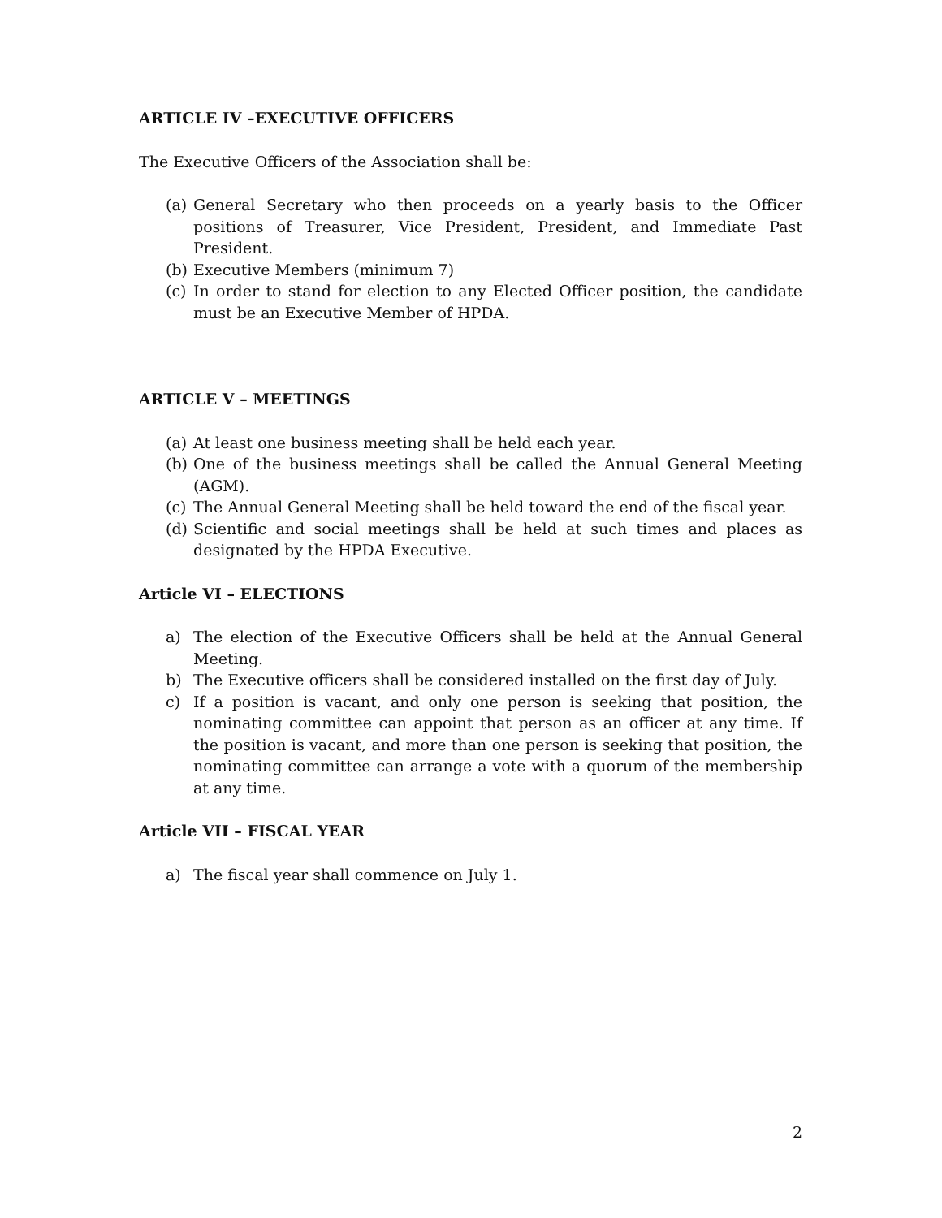ARTICLE IV –EXECUTIVE OFFICERS
The Executive Officers of the Association shall be:
(a) General Secretary who then proceeds on a yearly basis to the Officer positions of Treasurer, Vice President, President, and Immediate Past President.
(b) Executive Members (minimum 7)
(c) In order to stand for election to any Elected Officer position, the candidate must be an Executive Member of HPDA.
ARTICLE V – MEETINGS
(a) At least one business meeting shall be held each year.
(b) One of the business meetings shall be called the Annual General Meeting (AGM).
(c) The Annual General Meeting shall be held toward the end of the fiscal year.
(d) Scientific and social meetings shall be held at such times and places as designated by the HPDA Executive.
Article VI – ELECTIONS
a) The election of the Executive Officers shall be held at the Annual General Meeting.
b) The Executive officers shall be considered installed on the first day of July.
c) If a position is vacant, and only one person is seeking that position, the nominating committee can appoint that person as an officer at any time. If the position is vacant, and more than one person is seeking that position, the nominating committee can arrange a vote with a quorum of the membership at any time.
Article VII – FISCAL YEAR
a) The fiscal year shall commence on July 1.
2